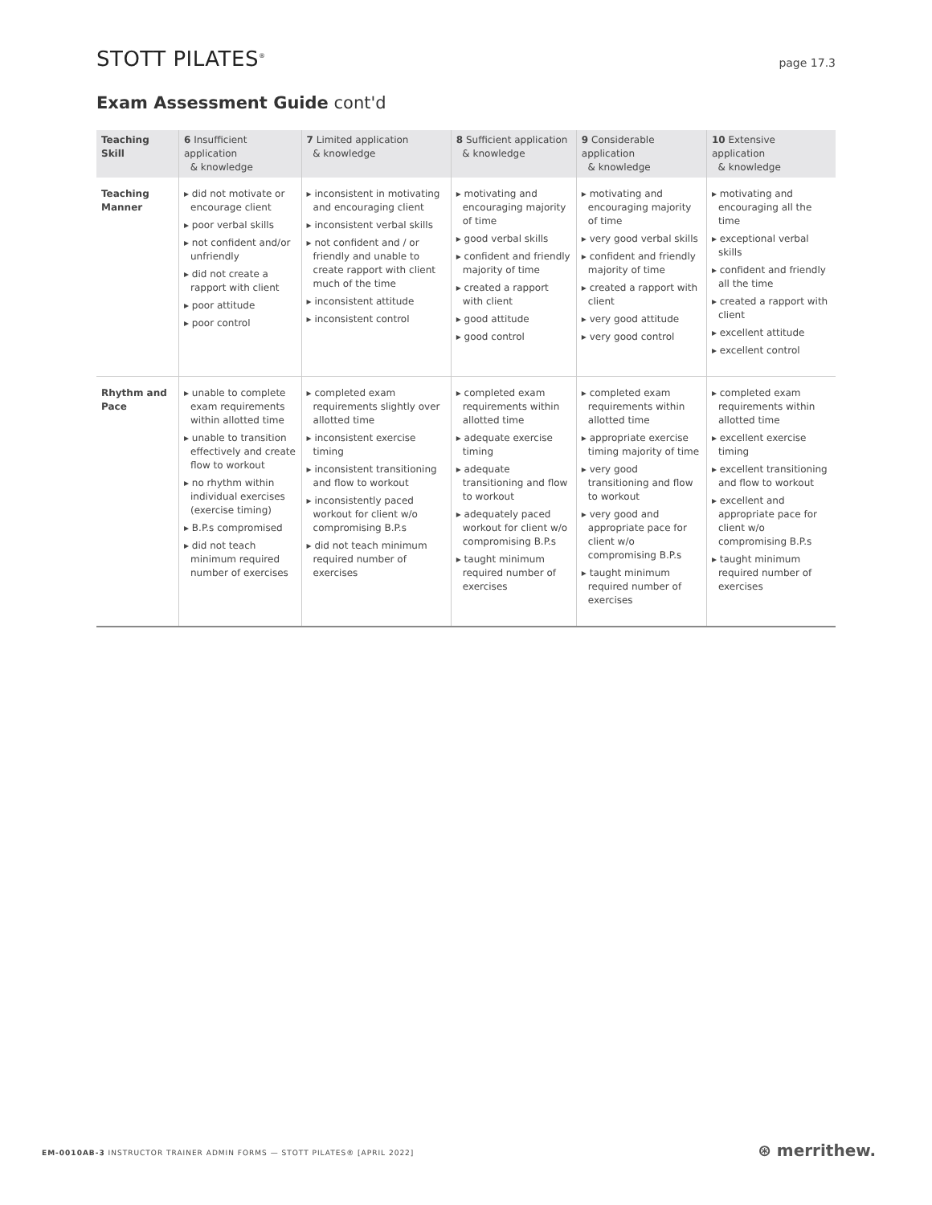STOTT PILATES<sup>®</sup>
page 17.3
Exam Assessment Guide cont'd
| Teaching Skill | 6 Insufficient application & knowledge | 7 Limited application & knowledge | 8 Sufficient application & knowledge | 9 Considerable application & knowledge | 10 Extensive application & knowledge |
| --- | --- | --- | --- | --- | --- |
| Teaching Manner | ▸ did not motivate or encourage client ▸ poor verbal skills ▸ not confident and/or unfriendly ▸ did not create a rapport with client ▸ poor attitude ▸ poor control | ▸ inconsistent in motivating and encouraging client ▸ inconsistent verbal skills ▸ not confident and / or friendly and unable to create rapport with client much of the time ▸ inconsistent attitude ▸ inconsistent control | ▸ motivating and encouraging majority of time ▸ good verbal skills ▸ confident and friendly majority of time ▸ created a rapport with client ▸ good attitude ▸ good control | ▸ motivating and encouraging majority of time ▸ very good verbal skills ▸ confident and friendly majority of time ▸ created a rapport with client ▸ very good attitude ▸ very good control | ▸ motivating and encouraging all the time ▸ exceptional verbal skills ▸ confident and friendly all the time ▸ created a rapport with client ▸ excellent attitude ▸ excellent control |
| Rhythm and Pace | ▸ unable to complete exam requirements within allotted time ▸ unable to transition effectively and create flow to workout ▸ no rhythm within individual exercises (exercise timing) ▸ B.P.s compromised ▸ did not teach minimum required number of exercises | ▸ completed exam requirements slightly over allotted time ▸ inconsistent exercise timing ▸ inconsistent transitioning and flow to workout ▸ inconsistently paced workout for client w/o compromising B.P.s ▸ did not teach minimum required number of exercises | ▸ completed exam requirements within allotted time ▸ adequate exercise timing ▸ adequate transitioning and flow to workout ▸ adequately paced workout for client w/o compromising B.P.s ▸ taught minimum required number of exercises | ▸ completed exam requirements within allotted time ▸ appropriate exercise timing majority of time ▸ very good transitioning and flow to workout ▸ very good and appropriate pace for client w/o compromising B.P.s ▸ taught minimum required number of exercises | ▸ completed exam requirements within allotted time ▸ excellent exercise timing ▸ excellent transitioning and flow to workout ▸ excellent and appropriate pace for client w/o compromising B.P.s ▸ taught minimum required number of exercises |
EM-0010AB-3 INSTRUCTOR TRAINER ADMIN FORMS — STOTT PILATES® [APRIL 2022]
⊛ merrithew.